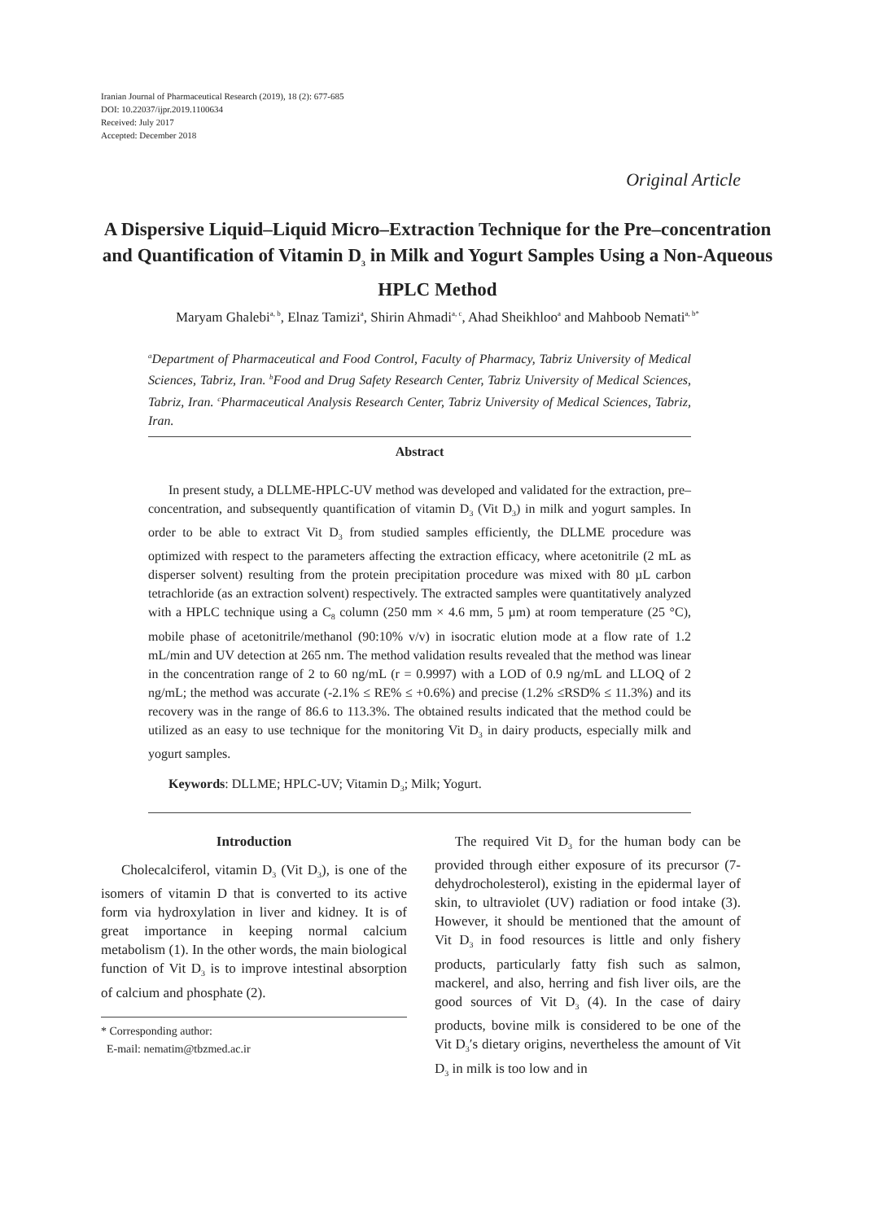Iranian Journal of Pharmaceutical Research (2019), 18 (2): 677-685
DOI: 10.22037/ijpr.2019.1100634
Received: July 2017
Accepted: December 2018
Original Article
A Dispersive Liquid–Liquid Micro–Extraction Technique for the Pre–concentration and Quantification of Vitamin D<sub>3</sub> in Milk and Yogurt Samples Using a Non-Aqueous HPLC Method
Maryam Ghalebi<sup>a, b</sup>, Elnaz Tamizi<sup>a</sup>, Shirin Ahmadi<sup>a, c</sup>, Ahad Sheikhloo<sup>a</sup> and Mahboob Nemati<sup>a, b*</sup>
<sup>a</sup> Department of Pharmaceutical and Food Control, Faculty of Pharmacy, Tabriz University of Medical Sciences, Tabriz, Iran. <sup>b</sup>Food and Drug Safety Research Center, Tabriz University of Medical Sciences, Tabriz, Iran. <sup>c</sup>Pharmaceutical Analysis Research Center, Tabriz University of Medical Sciences, Tabriz, Iran.
Abstract
In present study, a DLLME-HPLC-UV method was developed and validated for the extraction, pre–concentration, and subsequently quantification of vitamin D<sub>3</sub> (Vit D<sub>3</sub>) in milk and yogurt samples. In order to be able to extract Vit D<sub>3</sub> from studied samples efficiently, the DLLME procedure was optimized with respect to the parameters affecting the extraction efficacy, where acetonitrile (2 mL as disperser solvent) resulting from the protein precipitation procedure was mixed with 80 µL carbon tetrachloride (as an extraction solvent) respectively. The extracted samples were quantitatively analyzed with a HPLC technique using a C<sub>8</sub> column (250 mm × 4.6 mm, 5 µm) at room temperature (25 °C), mobile phase of acetonitrile/methanol (90:10% v/v) in isocratic elution mode at a flow rate of 1.2 mL/min and UV detection at 265 nm. The method validation results revealed that the method was linear in the concentration range of 2 to 60 ng/mL (r = 0.9997) with a LOD of 0.9 ng/mL and LLOQ of 2 ng/mL; the method was accurate (-2.1% ≤ RE% ≤ +0.6%) and precise (1.2% ≤RSD% ≤ 11.3%) and its recovery was in the range of 86.6 to 113.3%. The obtained results indicated that the method could be utilized as an easy to use technique for the monitoring Vit D<sub>3</sub> in dairy products, especially milk and yogurt samples.
Keywords: DLLME; HPLC-UV; Vitamin D<sub>3</sub>; Milk; Yogurt.
Introduction
Cholecalciferol, vitamin D<sub>3</sub> (Vit D<sub>3</sub>), is one of the isomers of vitamin D that is converted to its active form via hydroxylation in liver and kidney. It is of great importance in keeping normal calcium metabolism (1). In the other words, the main biological function of Vit D<sub>3</sub> is to improve intestinal absorption of calcium and phosphate (2).
* Corresponding author:
E-mail: nematim@tbzmed.ac.ir
The required Vit D<sub>3</sub> for the human body can be provided through either exposure of its precursor (7-dehydrocholesterol), existing in the epidermal layer of skin, to ultraviolet (UV) radiation or food intake (3). However, it should be mentioned that the amount of Vit D<sub>3</sub> in food resources is little and only fishery products, particularly fatty fish such as salmon, mackerel, and also, herring and fish liver oils, are the good sources of Vit D<sub>3</sub> (4). In the case of dairy products, bovine milk is considered to be one of the Vit D<sub>3</sub>′s dietary origins, nevertheless the amount of Vit D<sub>3</sub> in milk is too low and in